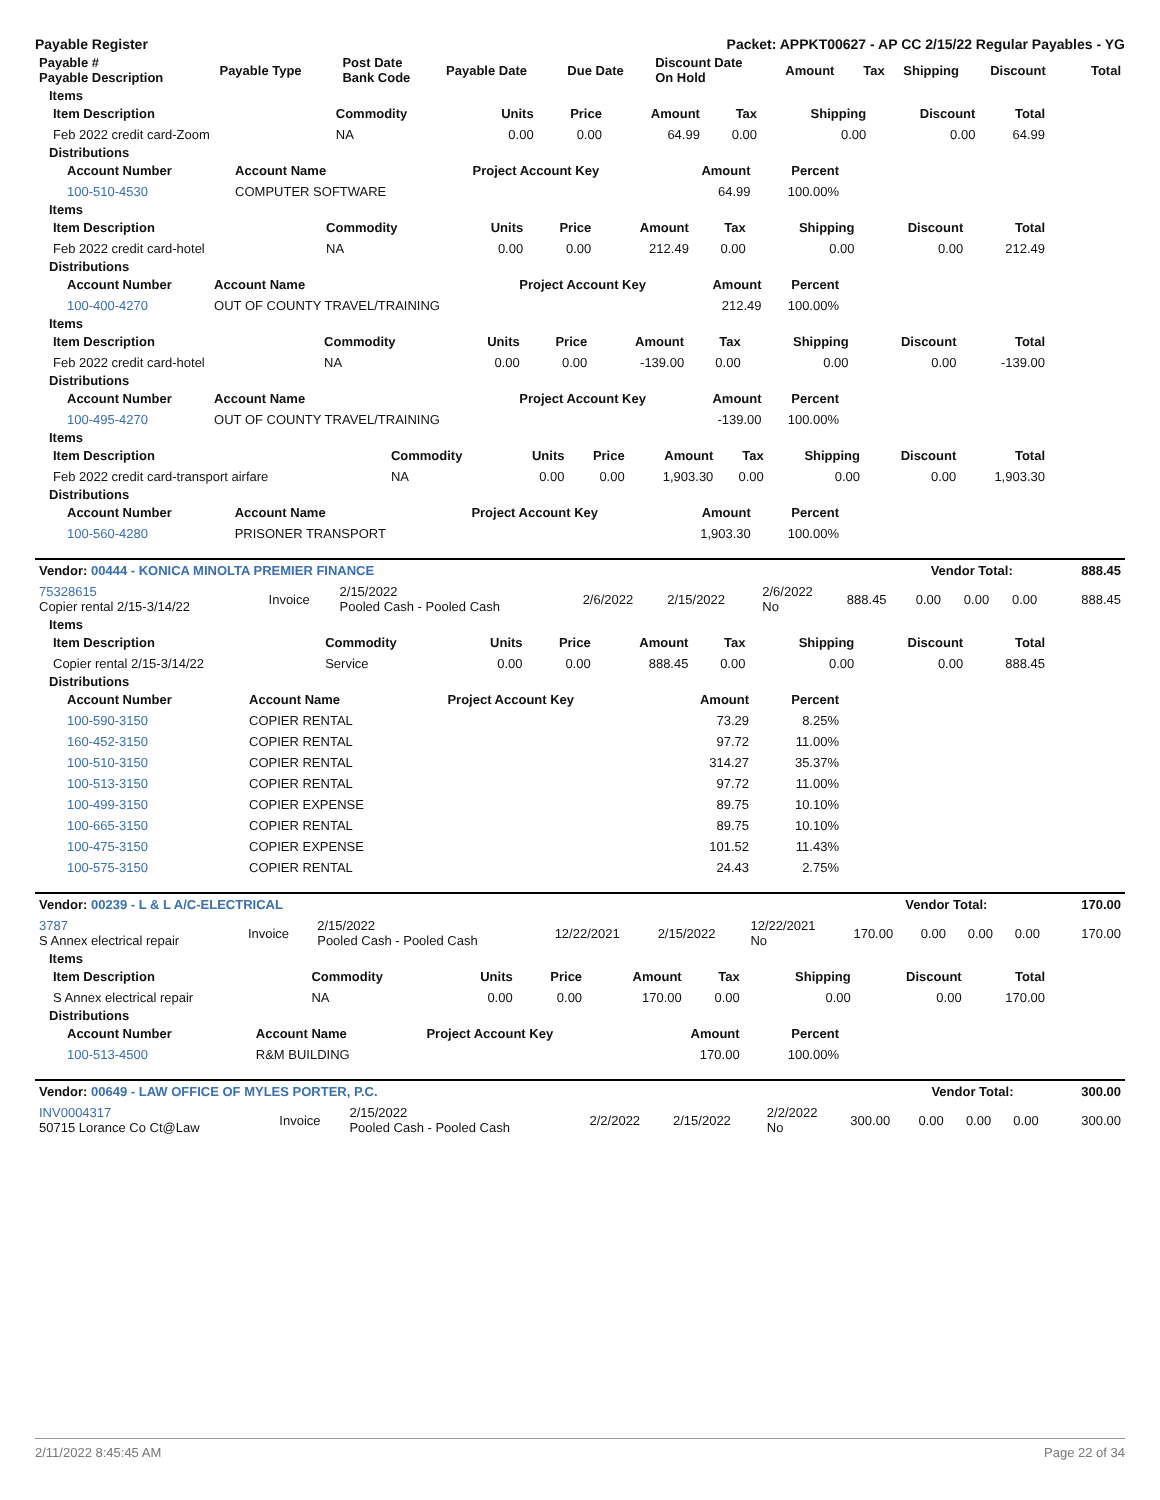Payable Register Packet: APPKT00627 - AP CC 2/15/22 Regular Payables - YG
| Payable # Payable Description | Payable Type | Post Date Bank Code | Payable Date | Due Date | Discount Date On Hold | Amount | Tax | Shipping | Discount | Total |
| --- | --- | --- | --- | --- | --- | --- | --- | --- | --- | --- |
Items
| Item Description | Commodity | Units | Price | Amount | Tax | Shipping | Discount | Total |
| --- | --- | --- | --- | --- | --- | --- | --- | --- |
| Feb 2022 credit card-Zoom | NA | 0.00 | 0.00 | 64.99 | 0.00 | 0.00 | 0.00 | 64.99 |
Distributions
| Account Number | Account Name | Project Account Key | Amount | Percent |
| --- | --- | --- | --- | --- |
| 100-510-4530 | COMPUTER SOFTWARE | | 64.99 | 100.00% |
Items
| Item Description | Commodity | Units | Price | Amount | Tax | Shipping | Discount | Total |
| --- | --- | --- | --- | --- | --- | --- | --- | --- |
| Feb 2022 credit card-hotel | NA | 0.00 | 0.00 | 212.49 | 0.00 | 0.00 | 0.00 | 212.49 |
Distributions
| Account Number | Account Name | Project Account Key | Amount | Percent |
| --- | --- | --- | --- | --- |
| 100-400-4270 | OUT OF COUNTY TRAVEL/TRAINING | | 212.49 | 100.00% |
Items
| Item Description | Commodity | Units | Price | Amount | Tax | Shipping | Discount | Total |
| --- | --- | --- | --- | --- | --- | --- | --- | --- |
| Feb 2022 credit card-hotel | NA | 0.00 | 0.00 | -139.00 | 0.00 | 0.00 | 0.00 | -139.00 |
Distributions
| Account Number | Account Name | Project Account Key | Amount | Percent |
| --- | --- | --- | --- | --- |
| 100-495-4270 | OUT OF COUNTY TRAVEL/TRAINING | | -139.00 | 100.00% |
Items
| Item Description | Commodity | Units | Price | Amount | Tax | Shipping | Discount | Total |
| --- | --- | --- | --- | --- | --- | --- | --- | --- |
| Feb 2022 credit card-transport airfare | NA | 0.00 | 0.00 | 1,903.30 | 0.00 | 0.00 | 0.00 | 1,903.30 |
Distributions
| Account Number | Account Name | Project Account Key | Amount | Percent |
| --- | --- | --- | --- | --- |
| 100-560-4280 | PRISONER TRANSPORT | | 1,903.30 | 100.00% |
| Vendor: 00444 - KONICA MINOLTA PREMIER FINANCE | Vendor Total: | 888.45 |
| --- | --- | --- |
| 75328615 Copier rental 2/15-3/14/22 | Invoice | 2/15/2022 Pooled Cash - Pooled Cash | 2/6/2022 | 2/15/2022 | 2/6/2022 No | 888.45 | 0.00 | 0.00 | 0.00 | 888.45 |
Items
| Item Description | Commodity | Units | Price | Amount | Tax | Shipping | Discount | Total |
| --- | --- | --- | --- | --- | --- | --- | --- | --- |
| Copier rental 2/15-3/14/22 | Service | 0.00 | 0.00 | 888.45 | 0.00 | 0.00 | 0.00 | 888.45 |
Distributions
| Account Number | Account Name | Project Account Key | Amount | Percent |
| --- | --- | --- | --- | --- |
| 100-590-3150 | COPIER RENTAL | | 73.29 | 8.25% |
| 160-452-3150 | COPIER RENTAL | | 97.72 | 11.00% |
| 100-510-3150 | COPIER RENTAL | | 314.27 | 35.37% |
| 100-513-3150 | COPIER RENTAL | | 97.72 | 11.00% |
| 100-499-3150 | COPIER EXPENSE | | 89.75 | 10.10% |
| 100-665-3150 | COPIER RENTAL | | 89.75 | 10.10% |
| 100-475-3150 | COPIER EXPENSE | | 101.52 | 11.43% |
| 100-575-3150 | COPIER RENTAL | | 24.43 | 2.75% |
| Vendor: 00239 - L & L A/C-ELECTRICAL | Vendor Total: | 170.00 |
| --- | --- | --- |
| 3787 S Annex electrical repair | Invoice | 2/15/2022 Pooled Cash - Pooled Cash | 12/22/2021 | 2/15/2022 | 12/22/2021 No | 170.00 | 0.00 | 0.00 | 0.00 | 170.00 |
Items
| Item Description | Commodity | Units | Price | Amount | Tax | Shipping | Discount | Total |
| --- | --- | --- | --- | --- | --- | --- | --- | --- |
| S Annex electrical repair | NA | 0.00 | 0.00 | 170.00 | 0.00 | 0.00 | 0.00 | 170.00 |
Distributions
| Account Number | Account Name | Project Account Key | Amount | Percent |
| --- | --- | --- | --- | --- |
| 100-513-4500 | R&M BUILDING | | 170.00 | 100.00% |
| Vendor: 00649 - LAW OFFICE OF MYLES PORTER, P.C. | Vendor Total: | 300.00 |
| --- | --- | --- |
| INV0004317 50715 Lorance Co Ct@Law | Invoice | 2/15/2022 Pooled Cash - Pooled Cash | 2/2/2022 | 2/15/2022 | 2/2/2022 No | 300.00 | 0.00 | 0.00 | 0.00 | 300.00 |
2/11/2022 8:45:45 AM Page 22 of 34